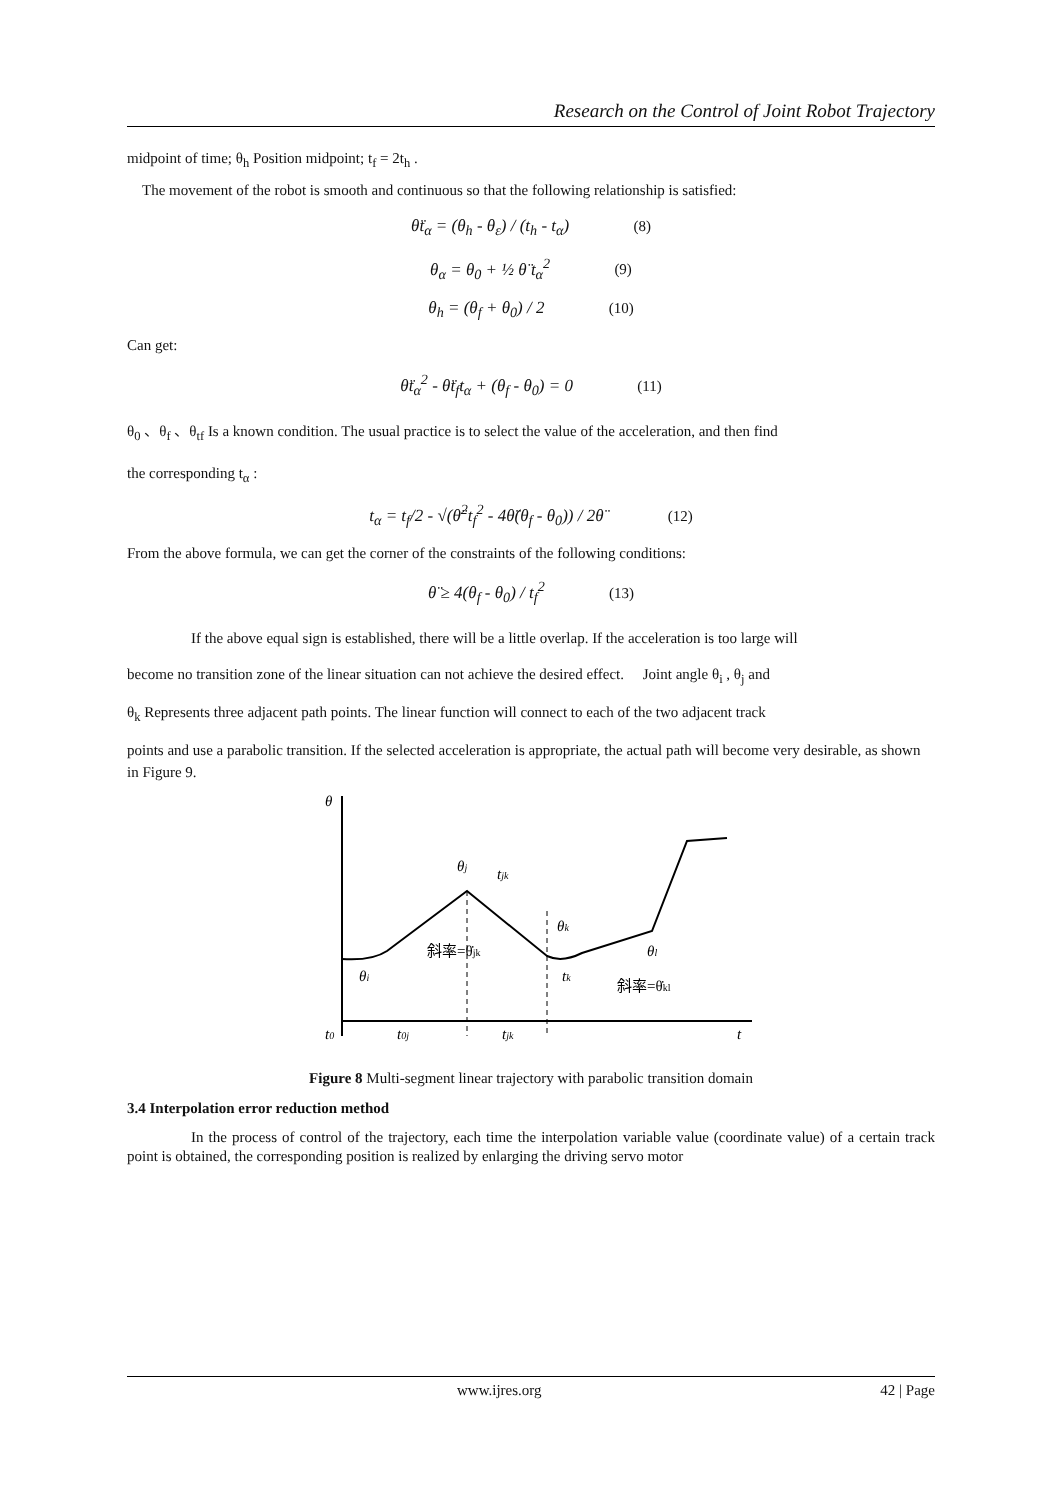Research on the Control of Joint Robot Trajectory
midpoint of time; θ<sub>h</sub> Position midpoint; t<sub>f</sub> = 2t<sub>h</sub> .
The movement of the robot is smooth and continuous so that the following relationship is satisfied:
θ̈t<sub>α</sub> = (θ<sub>h</sub> - θ<sub>ε</sub>) / (t<sub>h</sub> - t<sub>α</sub>) (8)
θ<sub>α</sub> = θ<sub>0</sub> + ½ θ̈ t<sub>α</sub><sup>2</sup> (9)
θ<sub>h</sub> = (θ<sub>f</sub> + θ<sub>0</sub>) / 2 (10)
Can get:
θ̈t<sub>α</sub><sup>2</sup> - θ̈t<sub>f</sub>t<sub>α</sub> + (θ<sub>f</sub> - θ<sub>0</sub>) = 0 (11)
θ<sub>0</sub> 、θ<sub>f</sub> 、θ<sub>tf</sub> Is a known condition. The usual practice is to select the value of the acceleration, and then find
the corresponding t<sub>α</sub> :
t<sub>α</sub> = t<sub>f</sub>/2 - √(θ̈<sup>2</sup>t<sub>f</sub><sup>2</sup> - 4θ̈(θ<sub>f</sub> - θ<sub>0</sub>)) / 2θ̈ (12)
From the above formula, we can get the corner of the constraints of the following conditions:
θ̈ ≥ 4(θ<sub>f</sub> - θ<sub>0</sub>) / t<sub>f</sub><sup>2</sup> (13)
If the above equal sign is established, there will be a little overlap. If the acceleration is too large will
become no transition zone of the linear situation can not achieve the desired effect. Joint angle θ<sub>i</sub> , θ<sub>j</sub> and
θ<sub>k</sub> Represents three adjacent path points. The linear function will connect to each of the two adjacent track
points and use a parabolic transition. If the selected acceleration is appropriate, the actual path will become very desirable, as shown in Figure 9.
θ
θj
tjk
θk
θl
θi
斜率=θ̇jk
tk
斜率=θ̇kl
t0
t0j
tjk
t
Figure 8 Multi-segment linear trajectory with parabolic transition domain
3.4 Interpolation error reduction method
In the process of control of the trajectory, each time the interpolation variable value (coordinate value) of a certain track point is obtained, the corresponding position is realized by enlarging the driving servo motor
www.ijres.org 42 | Page